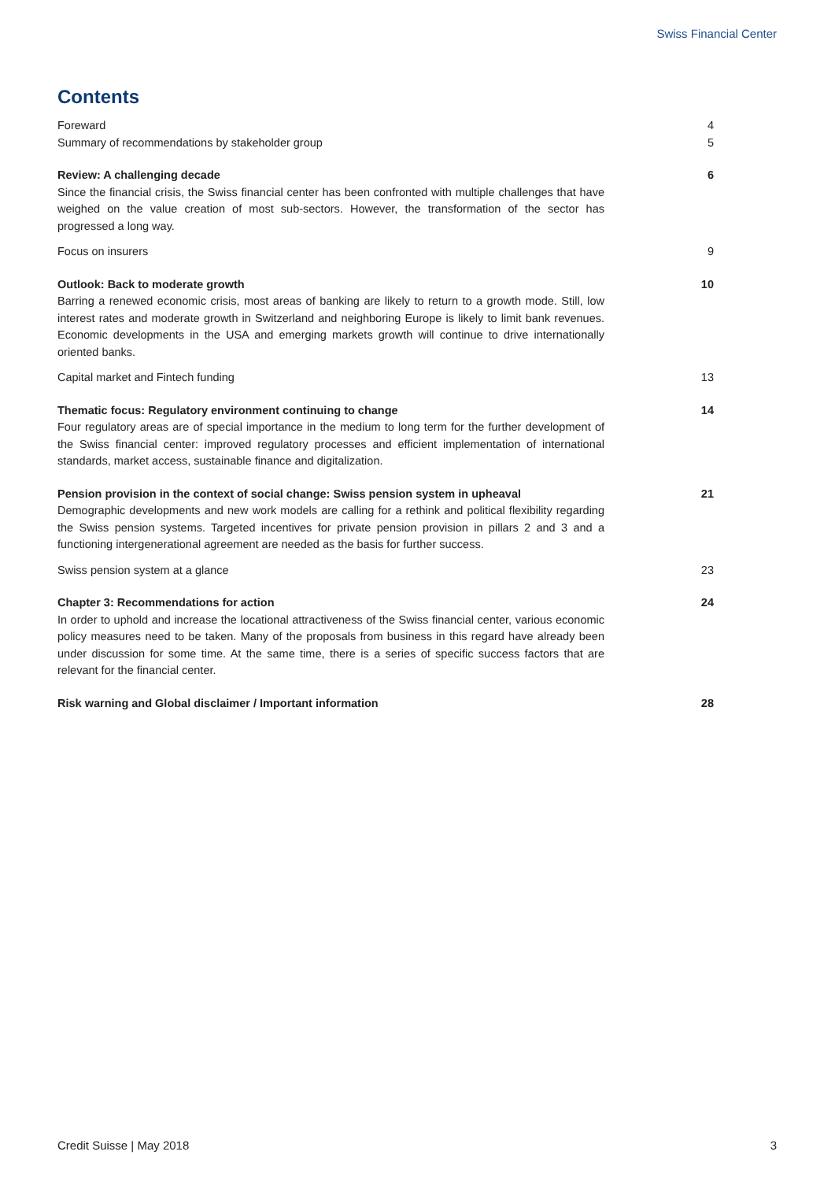Swiss Financial Center
Contents
Foreward 4
Summary of recommendations by stakeholder group 5
Review: A challenging decade
Since the financial crisis, the Swiss financial center has been confronted with multiple challenges that have weighed on the value creation of most sub-sectors. However, the transformation of the sector has progressed a long way.
6
Focus on insurers 9
Outlook: Back to moderate growth
Barring a renewed economic crisis, most areas of banking are likely to return to a growth mode. Still, low interest rates and moderate growth in Switzerland and neighboring Europe is likely to limit bank revenues. Economic developments in the USA and emerging markets growth will continue to drive internationally oriented banks.
10
Capital market and Fintech funding 13
Thematic focus: Regulatory environment continuing to change
Four regulatory areas are of special importance in the medium to long term for the further development of the Swiss financial center: improved regulatory processes and efficient implementation of international standards, market access, sustainable finance and digitalization.
14
Pension provision in the context of social change: Swiss pension system in upheaval
Demographic developments and new work models are calling for a rethink and political flexibility regarding the Swiss pension systems. Targeted incentives for private pension provision in pillars 2 and 3 and a functioning intergenerational agreement are needed as the basis for further success.
21
Swiss pension system at a glance 23
Chapter 3: Recommendations for action
In order to uphold and increase the locational attractiveness of the Swiss financial center, various economic policy measures need to be taken. Many of the proposals from business in this regard have already been under discussion for some time. At the same time, there is a series of specific success factors that are relevant for the financial center.
24
Risk warning and Global disclaimer / Important information 28
Credit Suisse | May 2018 3